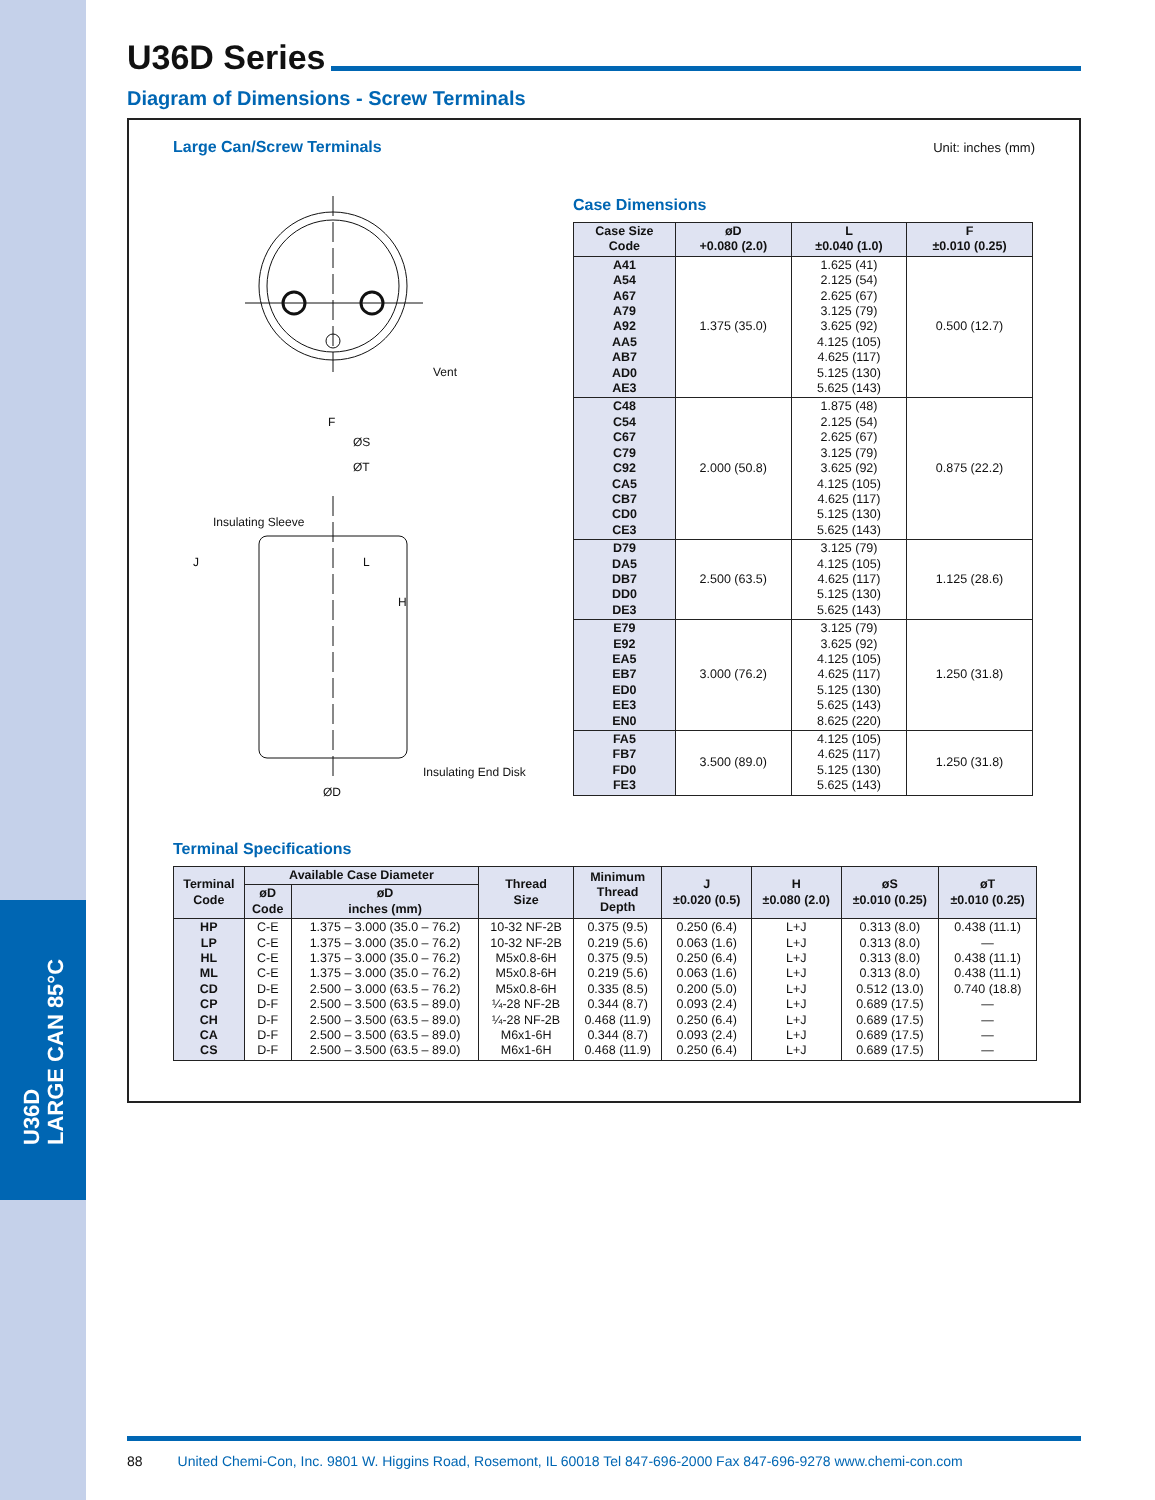U36D
LARGE CAN 85°C
U36D Series
Diagram of Dimensions - Screw Terminals
Large Can/Screw Terminals
Unit: inches (mm)
L
H
ØS
ØT
Insulating Sleeve
Vent
F
ØD
Insulating End Disk
J
Case Dimensions
| Case Size Code | øD +0.080 (2.0) | L ±0.040 (1.0) | F ±0.010 (0.25) |
| --- | --- | --- | --- |
| A41 A54 A67 A79 A92 AA5 AB7 AD0 AE3 | 1.375 (35.0) | 1.625 (41) 2.125 (54) 2.625 (67) 3.125 (79) 3.625 (92) 4.125 (105) 4.625 (117) 5.125 (130) 5.625 (143) | 0.500 (12.7) |
| C48 C54 C67 C79 C92 CA5 CB7 CD0 CE3 | 2.000 (50.8) | 1.875 (48) 2.125 (54) 2.625 (67) 3.125 (79) 3.625 (92) 4.125 (105) 4.625 (117) 5.125 (130) 5.625 (143) | 0.875 (22.2) |
| D79 DA5 DB7 DD0 DE3 | 2.500 (63.5) | 3.125 (79) 4.125 (105) 4.625 (117) 5.125 (130) 5.625 (143) | 1.125 (28.6) |
| E79 E92 EA5 EB7 ED0 EE3 EN0 | 3.000 (76.2) | 3.125 (79) 3.625 (92) 4.125 (105) 4.625 (117) 5.125 (130) 5.625 (143) 8.625 (220) | 1.250 (31.8) |
| FA5 FB7 FD0 FE3 | 3.500 (89.0) | 4.125 (105) 4.625 (117) 5.125 (130) 5.625 (143) | 1.250 (31.8) |
Terminal Specifications
| Terminal Code | Available Case Diameter | | Thread Size | Minimum Thread Depth | J ±0.020 (0.5) | H ±0.080 (2.0) | øS ±0.010 (0.25) | øT ±0.010 (0.25) |
| --- | --- | --- | --- | --- | --- | --- | --- | --- |
| | øD Code | øD inches (mm) | | | | | | |
| HP LP HL ML CD CP CH CA CS | C-E C-E C-E C-E D-E D-F D-F D-F D-F | 1.375 – 3.000 (35.0 – 76.2) 1.375 – 3.000 (35.0 – 76.2) 1.375 – 3.000 (35.0 – 76.2) 1.375 – 3.000 (35.0 – 76.2) 2.500 – 3.000 (63.5 – 76.2) 2.500 – 3.500 (63.5 – 89.0) 2.500 – 3.500 (63.5 – 89.0) 2.500 – 3.500 (63.5 – 89.0) 2.500 – 3.500 (63.5 – 89.0) | 10-32 NF-2B 10-32 NF-2B M5x0.8-6H M5x0.8-6H M5x0.8-6H ¼-28 NF-2B ¼-28 NF-2B M6x1-6H M6x1-6H | 0.375 (9.5) 0.219 (5.6) 0.375 (9.5) 0.219 (5.6) 0.335 (8.5) 0.344 (8.7) 0.468 (11.9) 0.344 (8.7) 0.468 (11.9) | 0.250 (6.4) 0.063 (1.6) 0.250 (6.4) 0.063 (1.6) 0.200 (5.0) 0.093 (2.4) 0.250 (6.4) 0.093 (2.4) 0.250 (6.4) | L+J L+J L+J L+J L+J L+J L+J L+J L+J | 0.313 (8.0) 0.313 (8.0) 0.313 (8.0) 0.313 (8.0) 0.512 (13.0) 0.689 (17.5) 0.689 (17.5) 0.689 (17.5) 0.689 (17.5) | 0.438 (11.1) — 0.438 (11.1) 0.438 (11.1) 0.740 (18.8) — — — — |
88 United Chemi-Con, Inc. 9801 W. Higgins Road, Rosemont, IL 60018 Tel 847-696-2000 Fax 847-696-9278 www.chemi-con.com